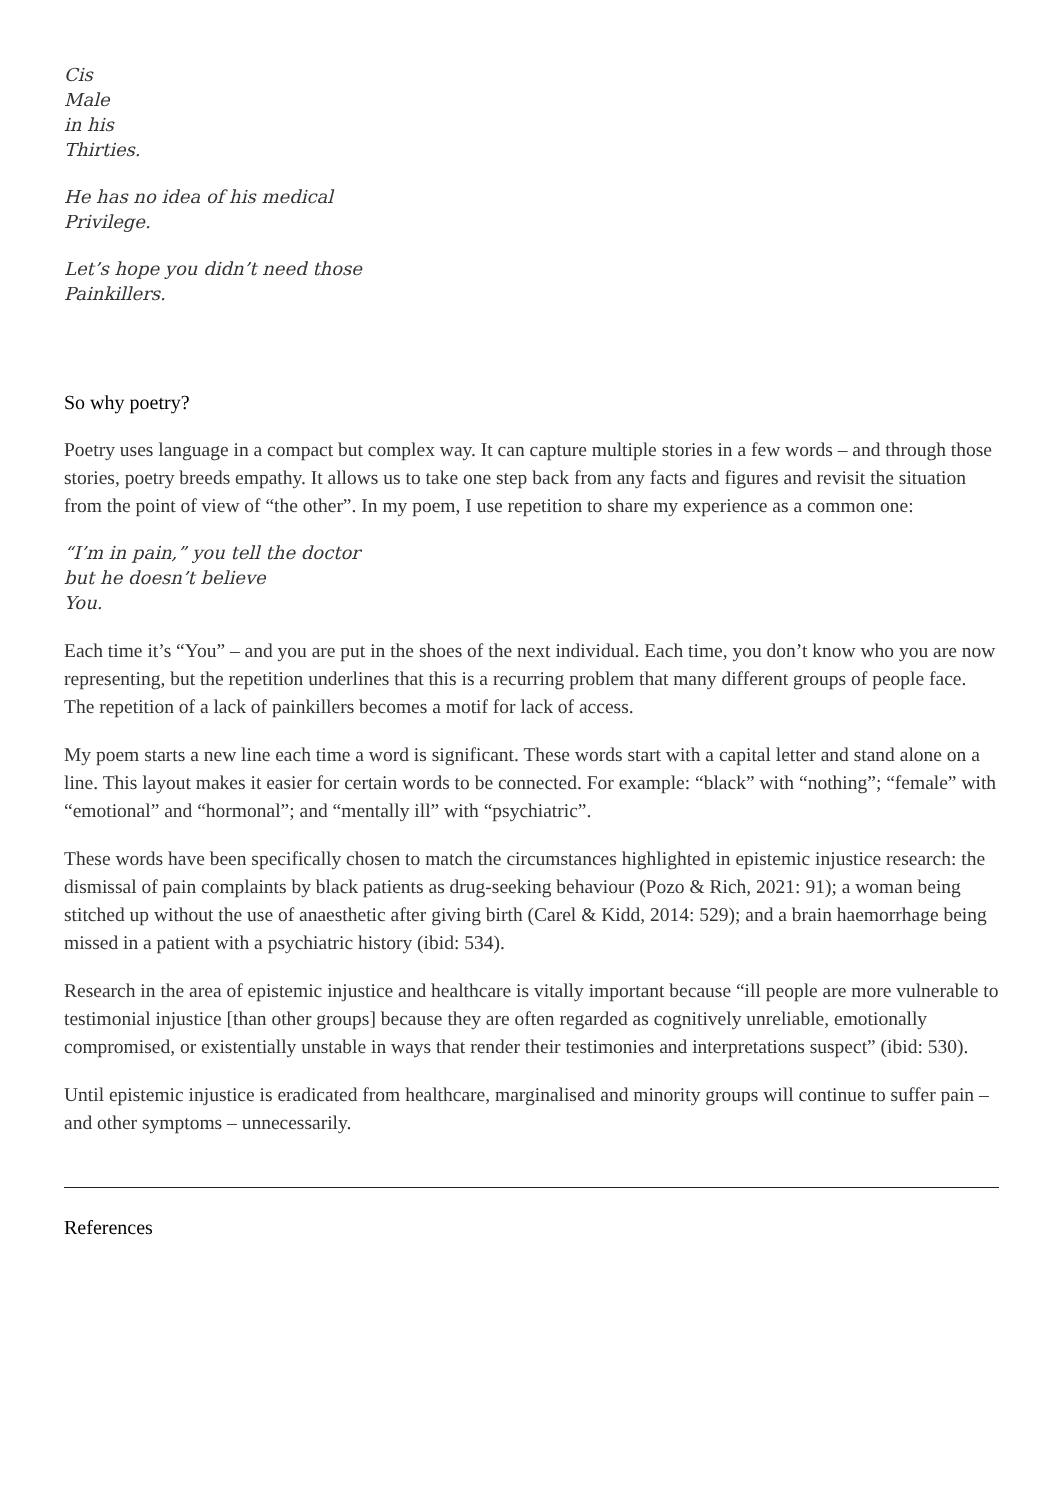Cis
Male
in his
Thirties.
He has no idea of his medical
Privilege.
Let’s hope you didn’t need those
Painkillers.
So why poetry?
Poetry uses language in a compact but complex way. It can capture multiple stories in a few words – and through those stories, poetry breeds empathy. It allows us to take one step back from any facts and figures and revisit the situation from the point of view of “the other”. In my poem, I use repetition to share my experience as a common one:
“I’m in pain,” you tell the doctor
but he doesn’t believe
You.
Each time it’s “You” – and you are put in the shoes of the next individual. Each time, you don’t know who you are now representing, but the repetition underlines that this is a recurring problem that many different groups of people face. The repetition of a lack of painkillers becomes a motif for lack of access.
My poem starts a new line each time a word is significant. These words start with a capital letter and stand alone on a line. This layout makes it easier for certain words to be connected. For example: “black” with “nothing”; “female” with “emotional” and “hormonal”; and “mentally ill” with “psychiatric”.
These words have been specifically chosen to match the circumstances highlighted in epistemic injustice research: the dismissal of pain complaints by black patients as drug-seeking behaviour (Pozo & Rich, 2021: 91); a woman being stitched up without the use of anaesthetic after giving birth (Carel & Kidd, 2014: 529); and a brain haemorrhage being missed in a patient with a psychiatric history (ibid: 534).
Research in the area of epistemic injustice and healthcare is vitally important because “ill people are more vulnerable to testimonial injustice [than other groups] because they are often regarded as cognitively unreliable, emotionally compromised, or existentially unstable in ways that render their testimonies and interpretations suspect” (ibid: 530).
Until epistemic injustice is eradicated from healthcare, marginalised and minority groups will continue to suffer pain – and other symptoms – unnecessarily.
References